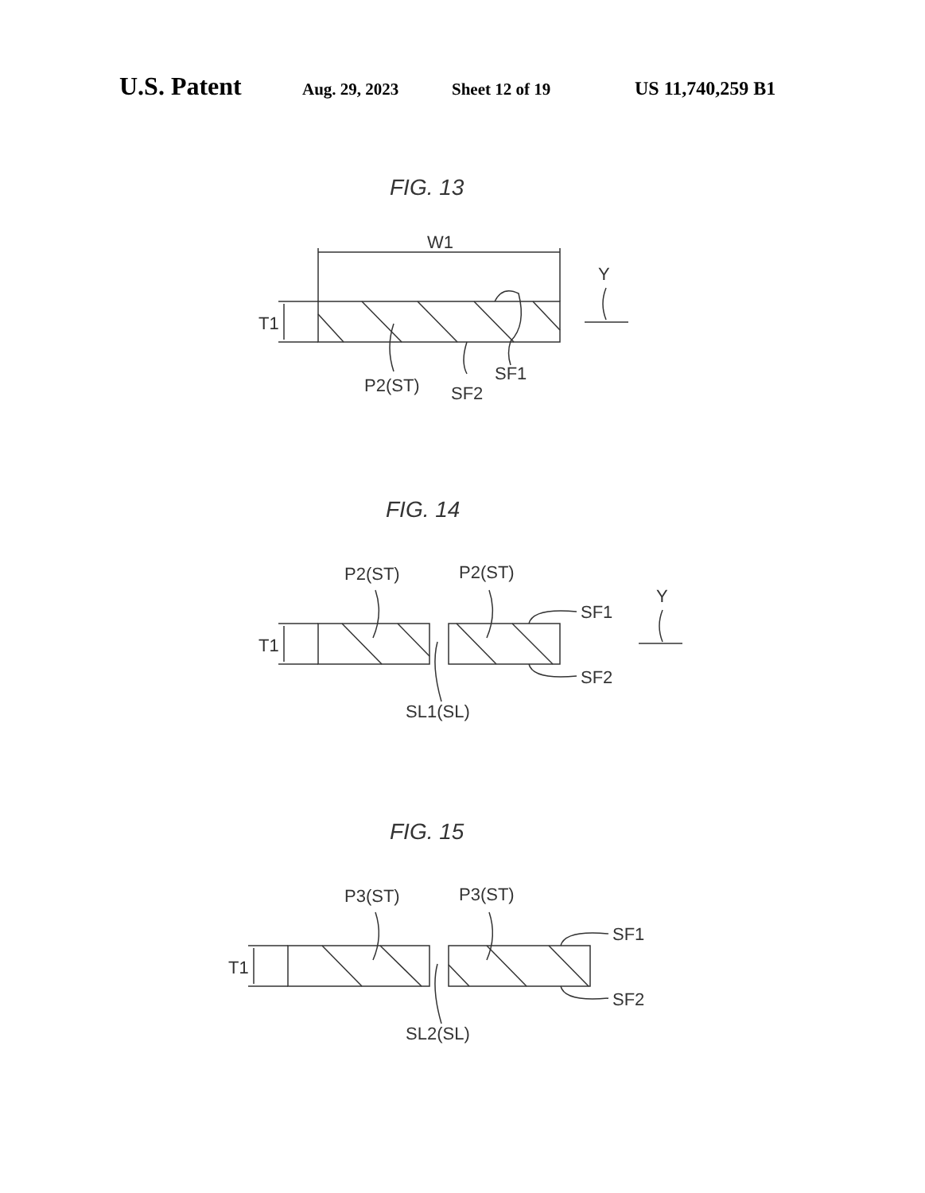U.S. Patent Aug. 29, 2023 Sheet 12 of 19 US 11,740,259 B1
FIG. 13
W1
Y
T1
P2(ST)
SF2
SF1
FIG. 14
P2(ST)
P2(ST)
SF1
Y
T1
SF2
SL1(SL)
FIG. 15
P3(ST)
P3(ST)
SF1
T1
SF2
SL2(SL)